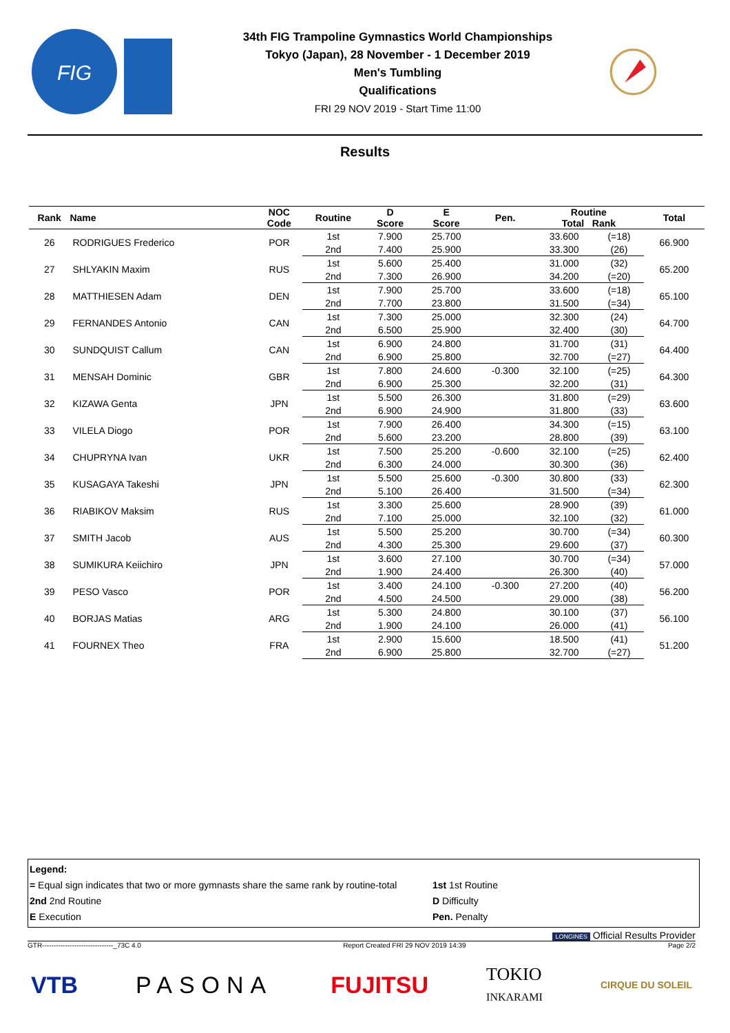FIG
34th FIG Trampoline Gymnastics World Championships
Tokyo (Japan), 28 November - 1 December 2019
Men's Tumbling
Qualifications
FRI 29 NOV 2019 - Start Time 11:00
Results
| Rank | Name | NOC Code | Routine | D Score | E Score | Pen. | Routine Total Rank | | Total |
| --- | --- | --- | --- | --- | --- | --- | --- | --- | --- |
| 26 | RODRIGUES Frederico | POR | 1st | 7.900 | 25.700 | | 33.600 | (=18) | 66.900 |
| | | | 2nd | 7.400 | 25.900 | | 33.300 | (26) | |
| 27 | SHLYAKIN Maxim | RUS | 1st | 5.600 | 25.400 | | 31.000 | (32) | 65.200 |
| | | | 2nd | 7.300 | 26.900 | | 34.200 | (=20) | |
| 28 | MATTHIESEN Adam | DEN | 1st | 7.900 | 25.700 | | 33.600 | (=18) | 65.100 |
| | | | 2nd | 7.700 | 23.800 | | 31.500 | (=34) | |
| 29 | FERNANDES Antonio | CAN | 1st | 7.300 | 25.000 | | 32.300 | (24) | 64.700 |
| | | | 2nd | 6.500 | 25.900 | | 32.400 | (30) | |
| 30 | SUNDQUIST Callum | CAN | 1st | 6.900 | 24.800 | | 31.700 | (31) | 64.400 |
| | | | 2nd | 6.900 | 25.800 | | 32.700 | (=27) | |
| 31 | MENSAH Dominic | GBR | 1st | 7.800 | 24.600 | -0.300 | 32.100 | (=25) | 64.300 |
| | | | 2nd | 6.900 | 25.300 | | 32.200 | (31) | |
| 32 | KIZAWA Genta | JPN | 1st | 5.500 | 26.300 | | 31.800 | (=29) | 63.600 |
| | | | 2nd | 6.900 | 24.900 | | 31.800 | (33) | |
| 33 | VILELA Diogo | POR | 1st | 7.900 | 26.400 | | 34.300 | (=15) | 63.100 |
| | | | 2nd | 5.600 | 23.200 | | 28.800 | (39) | |
| 34 | CHUPRYNA Ivan | UKR | 1st | 7.500 | 25.200 | -0.600 | 32.100 | (=25) | 62.400 |
| | | | 2nd | 6.300 | 24.000 | | 30.300 | (36) | |
| 35 | KUSAGAYA Takeshi | JPN | 1st | 5.500 | 25.600 | -0.300 | 30.800 | (33) | 62.300 |
| | | | 2nd | 5.100 | 26.400 | | 31.500 | (=34) | |
| 36 | RIABIKOV Maksim | RUS | 1st | 3.300 | 25.600 | | 28.900 | (39) | 61.000 |
| | | | 2nd | 7.100 | 25.000 | | 32.100 | (32) | |
| 37 | SMITH Jacob | AUS | 1st | 5.500 | 25.200 | | 30.700 | (=34) | 60.300 |
| | | | 2nd | 4.300 | 25.300 | | 29.600 | (37) | |
| 38 | SUMIKURA Keiichiro | JPN | 1st | 3.600 | 27.100 | | 30.700 | (=34) | 57.000 |
| | | | 2nd | 1.900 | 24.400 | | 26.300 | (40) | |
| 39 | PESO Vasco | POR | 1st | 3.400 | 24.100 | -0.300 | 27.200 | (40) | 56.200 |
| | | | 2nd | 4.500 | 24.500 | | 29.000 | (38) | |
| 40 | BORJAS Matias | ARG | 1st | 5.300 | 24.800 | | 30.100 | (37) | 56.100 |
| | | | 2nd | 1.900 | 24.100 | | 26.000 | (41) | |
| 41 | FOURNEX Theo | FRA | 1st | 2.900 | 15.600 | | 18.500 | (41) | 51.200 |
| | | | 2nd | 6.900 | 25.800 | | 32.700 | (=27) | |
Legend:
= Equal sign indicates that two or more gymnasts share the same rank by routine-total
2nd 2nd Routine
E Execution
1st 1st Routine
D Difficulty
Pen. Penalty
LONGINES Official Results Provider
GTR-------------------------------_73C 4.0 Report Created FRI 29 NOV 2019 14:39 Page 2/2
VTB PASONA FUJITSU TOKIO
INKARAMI CIRQUE DU SOLEIL